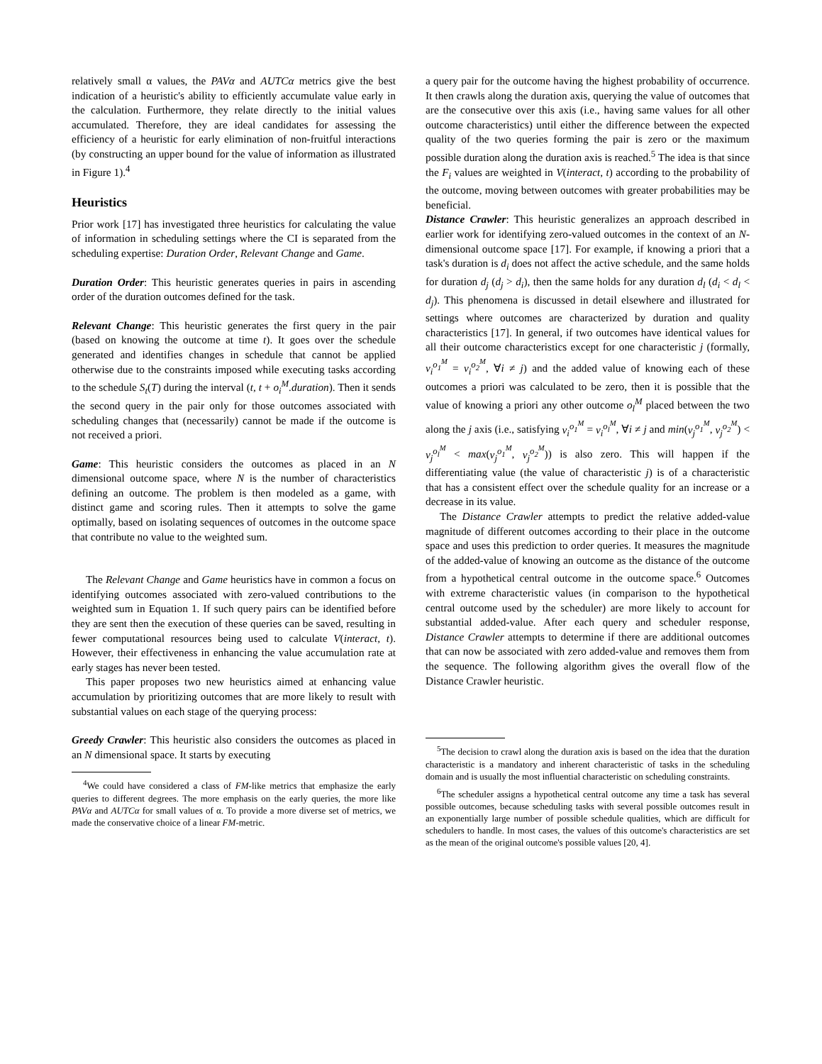relatively small α values, the PAVα and AUTCα metrics give the best indication of a heuristic's ability to efficiently accumulate value early in the calculation. Furthermore, they relate directly to the initial values accumulated. Therefore, they are ideal candidates for assessing the efficiency of a heuristic for early elimination of non-fruitful interactions (by constructing an upper bound for the value of information as illustrated in Figure 1).<sup>4</sup>
Heuristics
Prior work [17] has investigated three heuristics for calculating the value of information in scheduling settings where the CI is separated from the scheduling expertise: Duration Order, Relevant Change and Game.
Duration Order: This heuristic generates queries in pairs in ascending order of the duration outcomes defined for the task.
Relevant Change: This heuristic generates the first query in the pair (based on knowing the outcome at time t). It goes over the schedule generated and identifies changes in schedule that cannot be applied otherwise due to the constraints imposed while executing tasks according to the schedule S<sub>t</sub>(T) during the interval (t, t + o<sub>i</sub><sup>M</sup>.duration). Then it sends the second query in the pair only for those outcomes associated with scheduling changes that (necessarily) cannot be made if the outcome is not received a priori.
Game: This heuristic considers the outcomes as placed in an N dimensional outcome space, where N is the number of characteristics defining an outcome. The problem is then modeled as a game, with distinct game and scoring rules. Then it attempts to solve the game optimally, based on isolating sequences of outcomes in the outcome space that contribute no value to the weighted sum.
The Relevant Change and Game heuristics have in common a focus on identifying outcomes associated with zero-valued contributions to the weighted sum in Equation 1. If such query pairs can be identified before they are sent then the execution of these queries can be saved, resulting in fewer computational resources being used to calculate V(interact, t). However, their effectiveness in enhancing the value accumulation rate at early stages has never been tested.
This paper proposes two new heuristics aimed at enhancing value accumulation by prioritizing outcomes that are more likely to result with substantial values on each stage of the querying process:
Greedy Crawler: This heuristic also considers the outcomes as placed in an N dimensional space. It starts by executing
<sup>4</sup> We could have considered a class of FM-like metrics that emphasize the early queries to different degrees. The more emphasis on the early queries, the more like PAVα and AUTCα for small values of α. To provide a more diverse set of metrics, we made the conservative choice of a linear FM-metric.
a query pair for the outcome having the highest probability of occurrence. It then crawls along the duration axis, querying the value of outcomes that are the consecutive over this axis (i.e., having same values for all other outcome characteristics) until either the difference between the expected quality of the two queries forming the pair is zero or the maximum possible duration along the duration axis is reached.<sup>5</sup> The idea is that since the F<sub>i</sub> values are weighted in V(interact, t) according to the probability of the outcome, moving between outcomes with greater probabilities may be beneficial.
Distance Crawler: This heuristic generalizes an approach described in earlier work for identifying zero-valued outcomes in the context of an N-dimensional outcome space [17]. For example, if knowing a priori that a task's duration is d<sub>i</sub> does not affect the active schedule, and the same holds for duration d<sub>j</sub> (d<sub>j</sub> > d<sub>i</sub>), then the same holds for any duration d<sub>l</sub> (d<sub>i</sub> < d<sub>l</sub> < d<sub>j</sub>). This phenomena is discussed in detail elsewhere and illustrated for settings where outcomes are characterized by duration and quality characteristics [17]. In general, if two outcomes have identical values for all their outcome characteristics except for one characteristic j (formally, v<sub>i</sub><sup>o<sub>1</sub><sup>M</sup></sup> = v<sub>i</sub><sup>o<sub>2</sub><sup>M</sup></sup>, ∀i ≠ j) and the added value of knowing each of these outcomes a priori was calculated to be zero, then it is possible that the value of knowing a priori any other outcome o<sub>l</sub><sup>M</sup> placed between the two along the j axis (i.e., satisfying v<sub>i</sub><sup>o<sub>1</sub><sup>M</sup></sup> = v<sub>i</sub><sup>o<sub>l</sub><sup>M</sup></sup>, ∀i ≠ j and min(v<sub>j</sub><sup>o<sub>1</sub><sup>M</sup></sup>, v<sub>j</sub><sup>o<sub>2</sub><sup>M</sup></sup>) < v<sub>j</sub><sup>o<sub>l</sub><sup>M</sup></sup> < max(v<sub>j</sub><sup>o<sub>1</sub><sup>M</sup></sup>, v<sub>j</sub><sup>o<sub>2</sub><sup>M</sup></sup>)) is also zero. This will happen if the differentiating value (the value of characteristic j) is of a characteristic that has a consistent effect over the schedule quality for an increase or a decrease in its value.
The Distance Crawler attempts to predict the relative added-value magnitude of different outcomes according to their place in the outcome space and uses this prediction to order queries. It measures the magnitude of the added-value of knowing an outcome as the distance of the outcome from a hypothetical central outcome in the outcome space.<sup>6</sup> Outcomes with extreme characteristic values (in comparison to the hypothetical central outcome used by the scheduler) are more likely to account for substantial added-value. After each query and scheduler response, Distance Crawler attempts to determine if there are additional outcomes that can now be associated with zero added-value and removes them from the sequence. The following algorithm gives the overall flow of the Distance Crawler heuristic.
<sup>5</sup> The decision to crawl along the duration axis is based on the idea that the duration characteristic is a mandatory and inherent characteristic of tasks in the scheduling domain and is usually the most influential characteristic on scheduling constraints.
<sup>6</sup> The scheduler assigns a hypothetical central outcome any time a task has several possible outcomes, because scheduling tasks with several possible outcomes result in an exponentially large number of possible schedule qualities, which are difficult for schedulers to handle. In most cases, the values of this outcome's characteristics are set as the mean of the original outcome's possible values [20, 4].